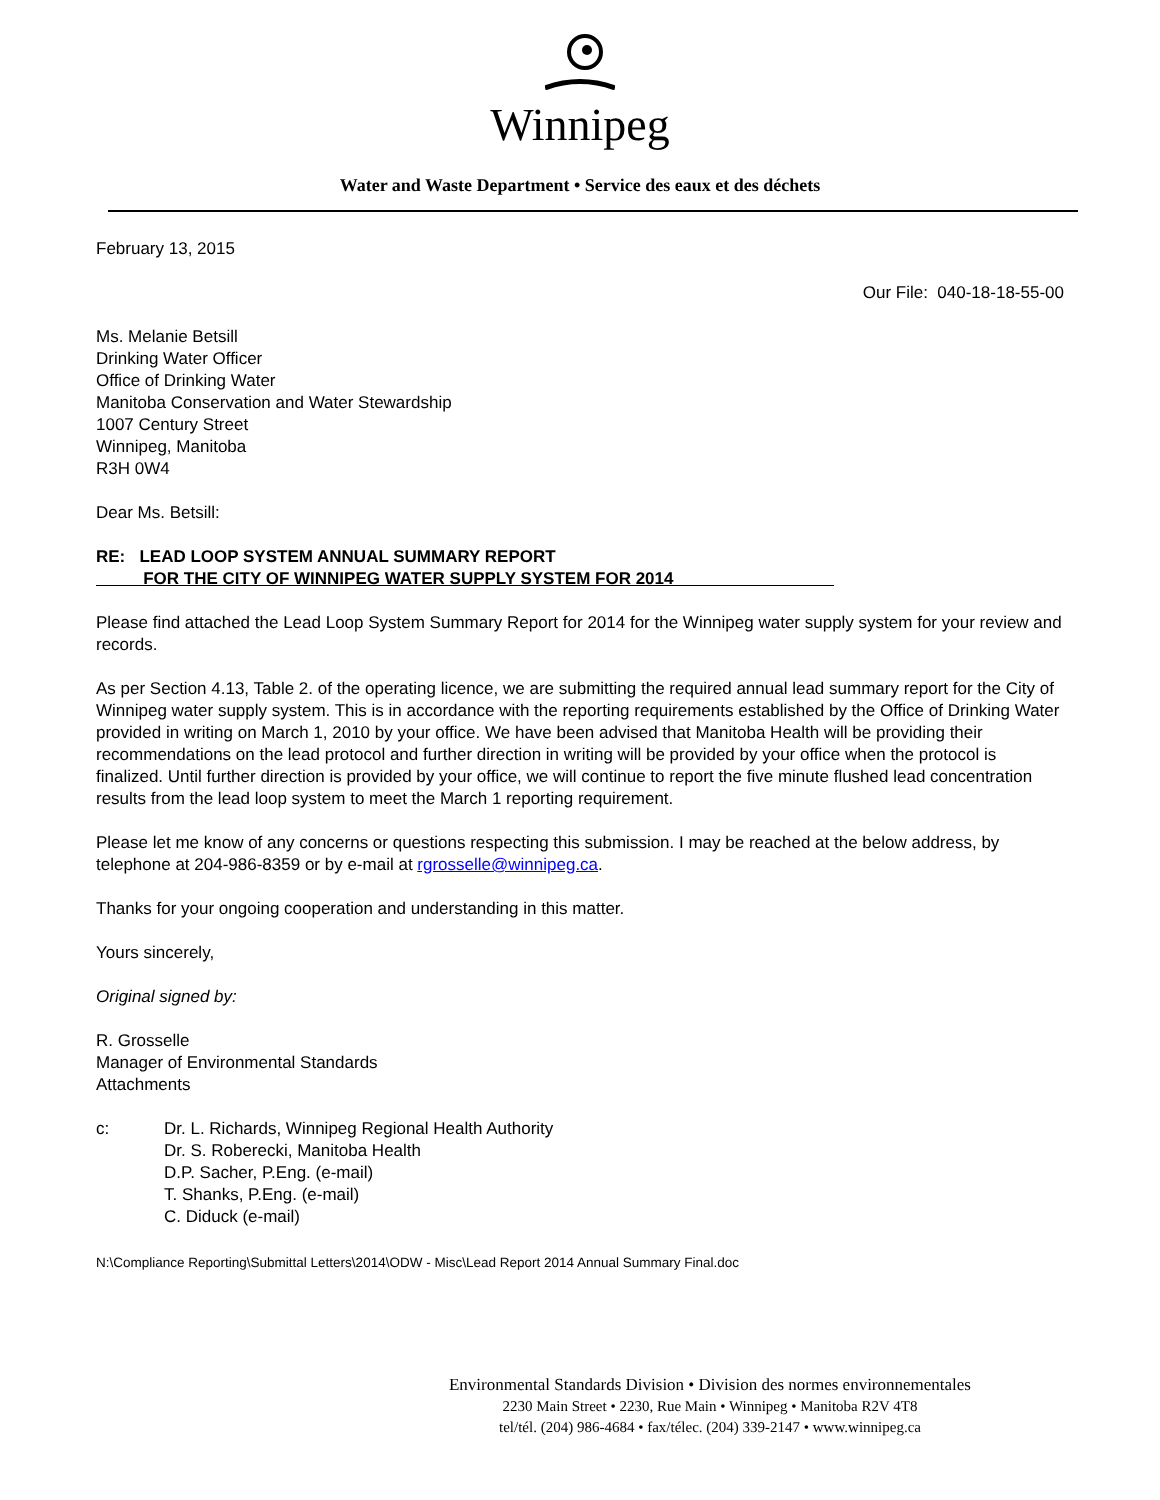Winnipeg
Water and Waste Department • Service des eaux et des déchets
February 13, 2015
Our File: 040-18-18-55-00
Ms. Melanie Betsill
Drinking Water Officer
Office of Drinking Water
Manitoba Conservation and Water Stewardship
1007 Century Street
Winnipeg, Manitoba
R3H 0W4
Dear Ms. Betsill:
RE: LEAD LOOP SYSTEM ANNUAL SUMMARY REPORT
FOR THE CITY OF WINNIPEG WATER SUPPLY SYSTEM FOR 2014
Please find attached the Lead Loop System Summary Report for 2014 for the Winnipeg water supply system for your review and records.
As per Section 4.13, Table 2. of the operating licence, we are submitting the required annual lead summary report for the City of Winnipeg water supply system. This is in accordance with the reporting requirements established by the Office of Drinking Water provided in writing on March 1, 2010 by your office. We have been advised that Manitoba Health will be providing their recommendations on the lead protocol and further direction in writing will be provided by your office when the protocol is finalized. Until further direction is provided by your office, we will continue to report the five minute flushed lead concentration results from the lead loop system to meet the March 1 reporting requirement.
Please let me know of any concerns or questions respecting this submission. I may be reached at the below address, by telephone at 204-986-8359 or by e-mail at rgrosselle@winnipeg.ca.
Thanks for your ongoing cooperation and understanding in this matter.
Yours sincerely,
Original signed by:
R. Grosselle
Manager of Environmental Standards
Attachments
c: Dr. L. Richards, Winnipeg Regional Health Authority
Dr. S. Roberecki, Manitoba Health
D.P. Sacher, P.Eng. (e-mail)
T. Shanks, P.Eng. (e-mail)
C. Diduck (e-mail)
N:\Compliance Reporting\Submittal Letters\2014\ODW - Misc\Lead Report 2014 Annual Summary Final.doc
Environmental Standards Division • Division des normes environnementales
2230 Main Street • 2230, Rue Main • Winnipeg • Manitoba R2V 4T8
tel/tél. (204) 986-4684 • fax/télec. (204) 339-2147 • www.winnipeg.ca